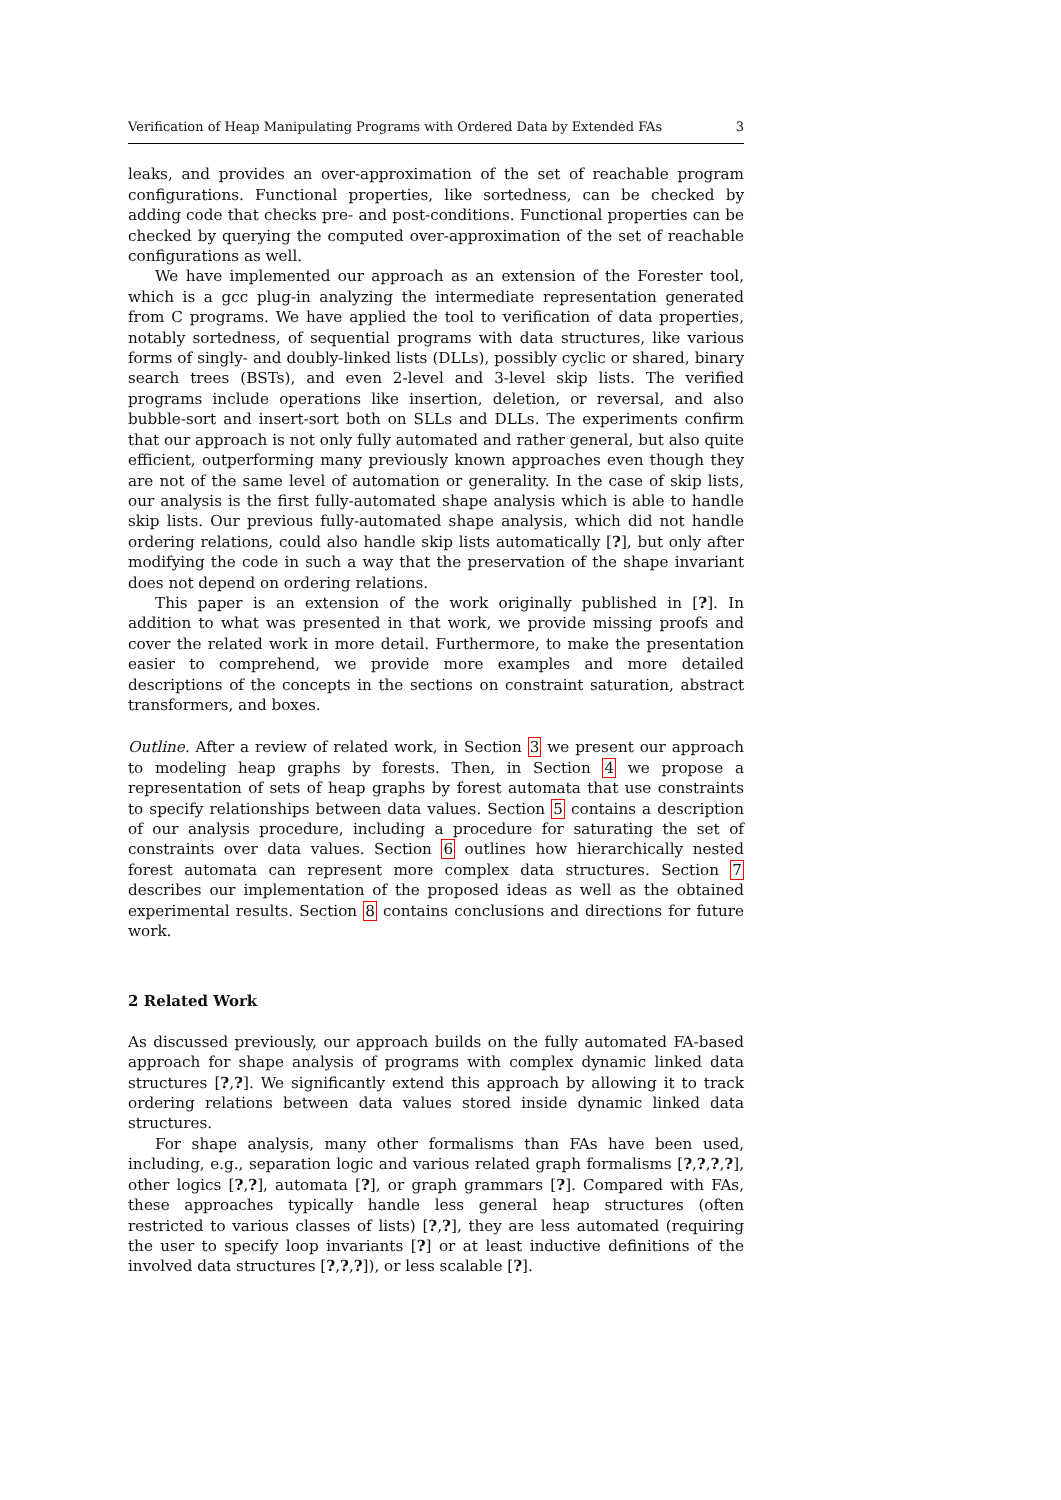Verification of Heap Manipulating Programs with Ordered Data by Extended FAs 3
leaks, and provides an over-approximation of the set of reachable program configurations. Functional properties, like sortedness, can be checked by adding code that checks pre- and post-conditions. Functional properties can be checked by querying the computed over-approximation of the set of reachable configurations as well.
We have implemented our approach as an extension of the Forester tool, which is a gcc plug-in analyzing the intermediate representation generated from C programs. We have applied the tool to verification of data properties, notably sortedness, of sequential programs with data structures, like various forms of singly- and doubly-linked lists (DLLs), possibly cyclic or shared, binary search trees (BSTs), and even 2-level and 3-level skip lists. The verified programs include operations like insertion, deletion, or reversal, and also bubble-sort and insert-sort both on SLLs and DLLs. The experiments confirm that our approach is not only fully automated and rather general, but also quite efficient, outperforming many previously known approaches even though they are not of the same level of automation or generality. In the case of skip lists, our analysis is the first fully-automated shape analysis which is able to handle skip lists. Our previous fully-automated shape analysis, which did not handle ordering relations, could also handle skip lists automatically [?], but only after modifying the code in such a way that the preservation of the shape invariant does not depend on ordering relations.
This paper is an extension of the work originally published in [?]. In addition to what was presented in that work, we provide missing proofs and cover the related work in more detail. Furthermore, to make the presentation easier to comprehend, we provide more examples and more detailed descriptions of the concepts in the sections on constraint saturation, abstract transformers, and boxes.
Outline. After a review of related work, in Section 3 we present our approach to modeling heap graphs by forests. Then, in Section 4 we propose a representation of sets of heap graphs by forest automata that use constraints to specify relationships between data values. Section 5 contains a description of our analysis procedure, including a procedure for saturating the set of constraints over data values. Section 6 outlines how hierarchically nested forest automata can represent more complex data structures. Section 7 describes our implementation of the proposed ideas as well as the obtained experimental results. Section 8 contains conclusions and directions for future work.
2 Related Work
As discussed previously, our approach builds on the fully automated FA-based approach for shape analysis of programs with complex dynamic linked data structures [?,?]. We significantly extend this approach by allowing it to track ordering relations between data values stored inside dynamic linked data structures.
For shape analysis, many other formalisms than FAs have been used, including, e.g., separation logic and various related graph formalisms [?,?,?,?], other logics [?,?], automata [?], or graph grammars [?]. Compared with FAs, these approaches typically handle less general heap structures (often restricted to various classes of lists) [?,?], they are less automated (requiring the user to specify loop invariants [?] or at least inductive definitions of the involved data structures [?,?,?]), or less scalable [?].